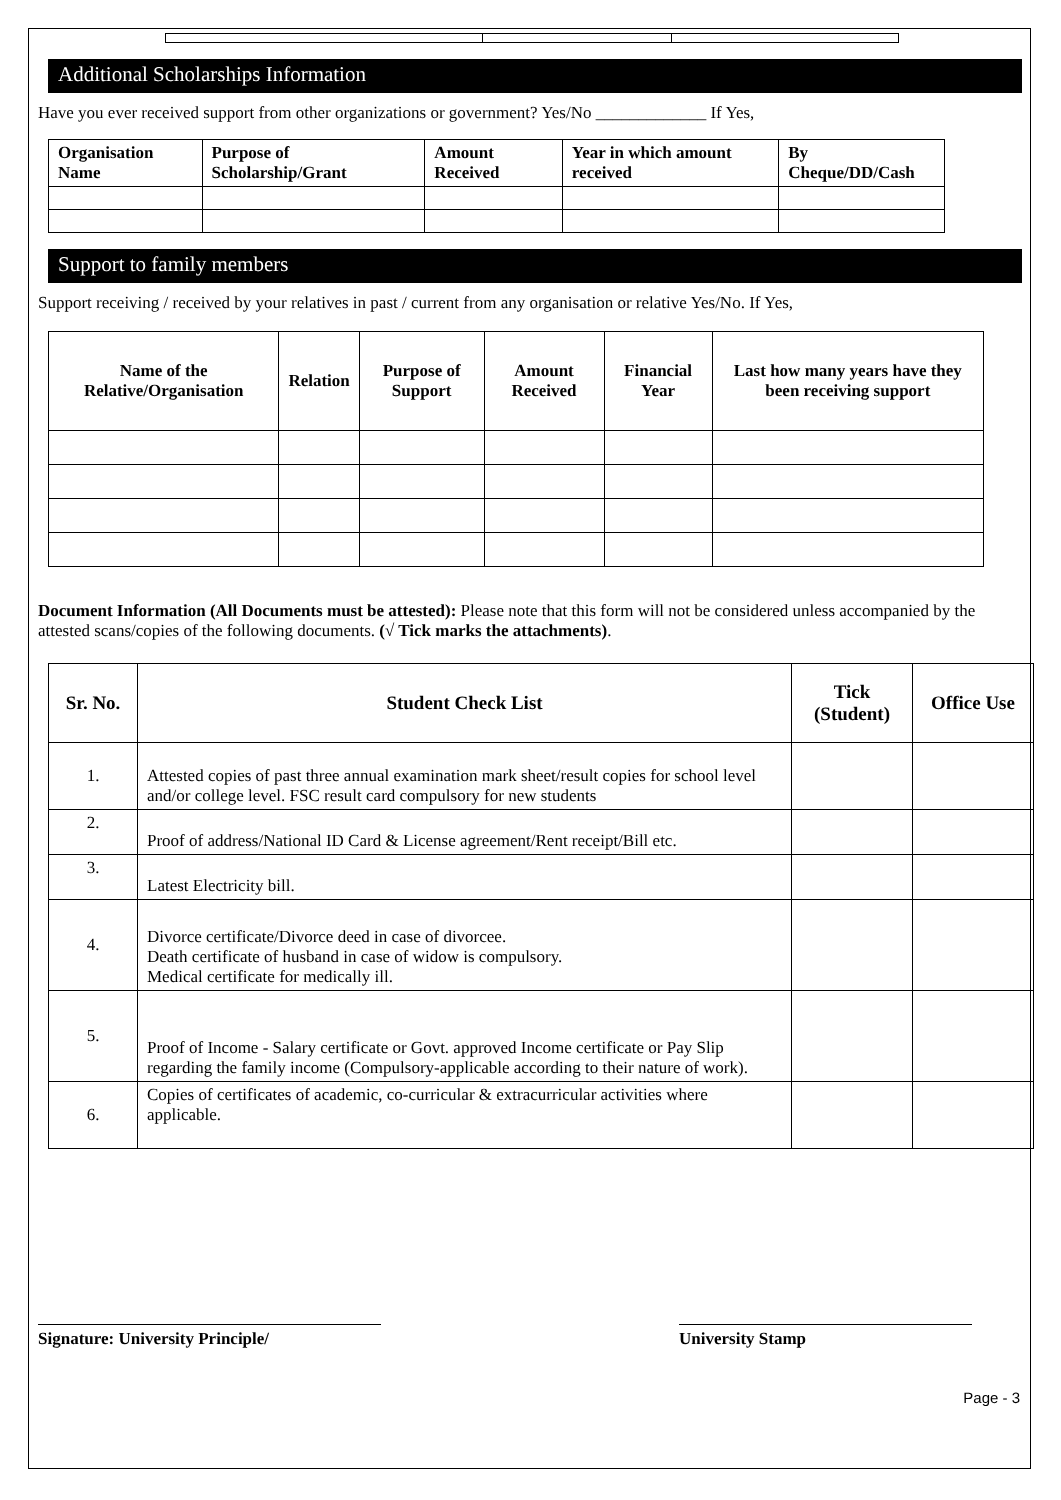Additional Scholarships Information
Have you ever received support from other organizations or government? Yes/No _____________ If Yes,
| Organisation Name | Purpose of Scholarship/Grant | Amount Received | Year in which amount received | By Cheque/DD/Cash |
| --- | --- | --- | --- | --- |
Support to family members
Support receiving / received by your relatives in past / current from any organisation or relative Yes/No. If Yes,
| Name of the Relative/Organisation | Relation | Purpose of Support | Amount Received | Financial Year | Last how many years have they been receiving support |
| --- | --- | --- | --- | --- | --- |
Document Information (All Documents must be attested): Please note that this form will not be considered unless accompanied by the attested scans/copies of the following documents. (√ Tick marks the attachments).
| Sr. No. | Student Check List | Tick (Student) | Office Use |
| --- | --- | --- | --- |
| 1. | Attested copies of past three annual examination mark sheet/result copies for school level and/or college level. FSC result card compulsory for new students | | |
| 2. | Proof of address/National ID Card & License agreement/Rent receipt/Bill etc. | | |
| 3. | Latest Electricity bill. | | |
| 4. | Divorce certificate/Divorce deed in case of divorcee. Death certificate of husband in case of widow is compulsory. Medical certificate for medically ill. | | |
| 5. | Proof of Income - Salary certificate or Govt. approved Income certificate or Pay Slip regarding the family income (Compulsory-applicable according to their nature of work). | | |
| 6. | Copies of certificates of academic, co-curricular & extracurricular activities where applicable. | | |
Signature: University Principle/ University Stamp
Page - 3